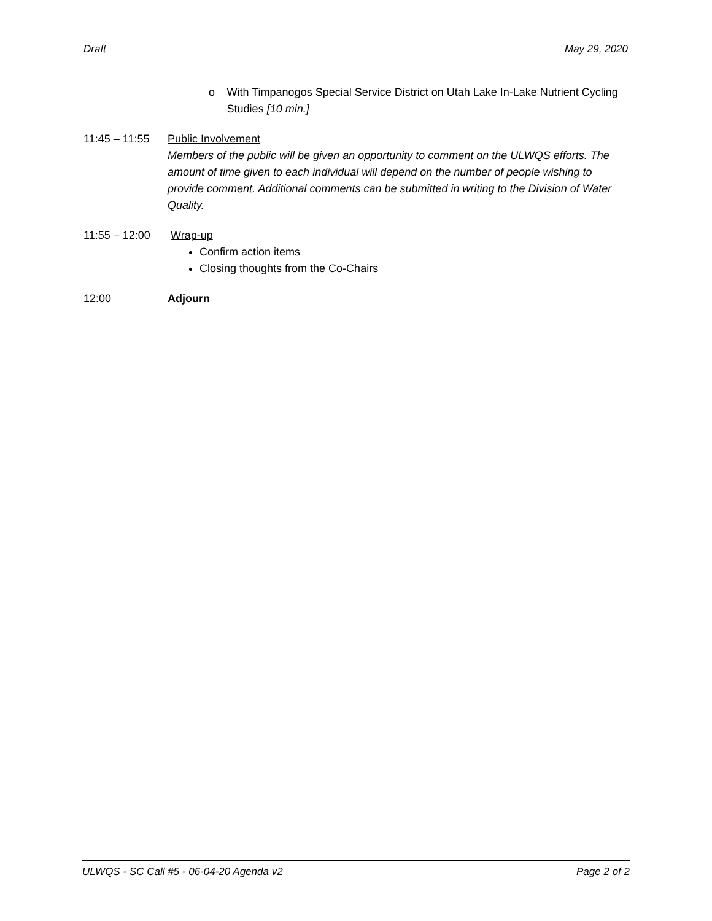Draft May 29, 2020
o With Timpanogos Special Service District on Utah Lake In-Lake Nutrient Cycling Studies [10 min.]
11:45 – 11:55
Public Involvement
Members of the public will be given an opportunity to comment on the ULWQS efforts. The amount of time given to each individual will depend on the number of people wishing to provide comment. Additional comments can be submitted in writing to the Division of Water Quality.
11:55 – 12:00
Wrap-up
Confirm action items
Closing thoughts from the Co-Chairs
12:00 Adjourn
ULWQS - SC Call #5 - 06-04-20 Agenda v2 Page 2 of 2